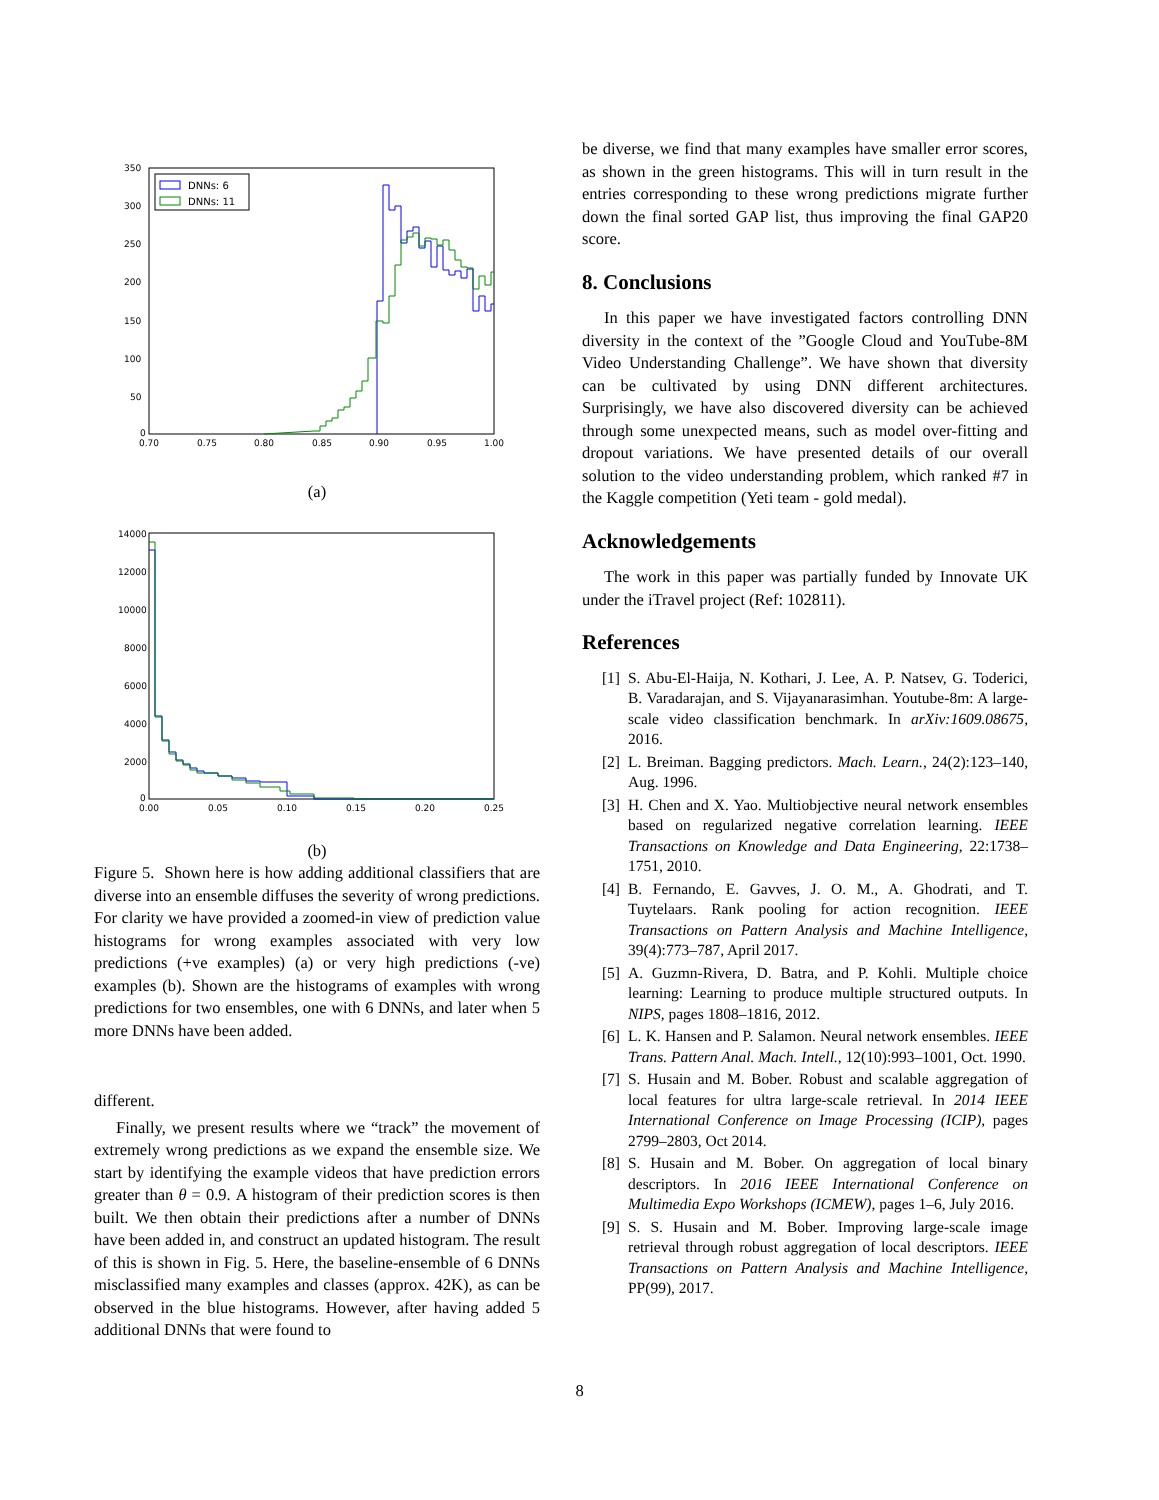350
300
250
200
150
100
50
0
0.70
0.75
0.80
0.85
0.90
0.95
1.00
DNNs: 6
DNNs: 11
(a)
14000
12000
10000
8000
6000
4000
2000
0
0.00
0.05
0.10
0.15
0.20
0.25
(b)
Figure 5. Shown here is how adding additional classifiers that are diverse into an ensemble diffuses the severity of wrong predictions. For clarity we have provided a zoomed-in view of prediction value histograms for wrong examples associated with very low predictions (+ve examples) (a) or very high predictions (-ve) examples (b). Shown are the histograms of examples with wrong predictions for two ensembles, one with 6 DNNs, and later when 5 more DNNs have been added.
different.
Finally, we present results where we “track” the movement of extremely wrong predictions as we expand the ensemble size. We start by identifying the example videos that have prediction errors greater than θ = 0.9. A histogram of their prediction scores is then built. We then obtain their predictions after a number of DNNs have been added in, and construct an updated histogram. The result of this is shown in Fig. 5. Here, the baseline-ensemble of 6 DNNs misclassified many examples and classes (approx. 42K), as can be observed in the blue histograms. However, after having added 5 additional DNNs that were found to
be diverse, we find that many examples have smaller error scores, as shown in the green histograms. This will in turn result in the entries corresponding to these wrong predictions migrate further down the final sorted GAP list, thus improving the final GAP20 score.
8. Conclusions
In this paper we have investigated factors controlling DNN diversity in the context of the ”Google Cloud and YouTube-8M Video Understanding Challenge”. We have shown that diversity can be cultivated by using DNN different architectures. Surprisingly, we have also discovered diversity can be achieved through some unexpected means, such as model over-fitting and dropout variations. We have presented details of our overall solution to the video understanding problem, which ranked #7 in the Kaggle competition (Yeti team - gold medal).
Acknowledgements
The work in this paper was partially funded by Innovate UK under the iTravel project (Ref: 102811).
References
[1] S. Abu-El-Haija, N. Kothari, J. Lee, A. P. Natsev, G. Toderici, B. Varadarajan, and S. Vijayanarasimhan. Youtube-8m: A large-scale video classification benchmark. In arXiv:1609.08675, 2016.
[2] L. Breiman. Bagging predictors. Mach. Learn., 24(2):123–140, Aug. 1996.
[3] H. Chen and X. Yao. Multiobjective neural network ensembles based on regularized negative correlation learning. IEEE Transactions on Knowledge and Data Engineering, 22:1738–1751, 2010.
[4] B. Fernando, E. Gavves, J. O. M., A. Ghodrati, and T. Tuytelaars. Rank pooling for action recognition. IEEE Transactions on Pattern Analysis and Machine Intelligence, 39(4):773–787, April 2017.
[5] A. Guzmn-Rivera, D. Batra, and P. Kohli. Multiple choice learning: Learning to produce multiple structured outputs. In NIPS, pages 1808–1816, 2012.
[6] L. K. Hansen and P. Salamon. Neural network ensembles. IEEE Trans. Pattern Anal. Mach. Intell., 12(10):993–1001, Oct. 1990.
[7] S. Husain and M. Bober. Robust and scalable aggregation of local features for ultra large-scale retrieval. In 2014 IEEE International Conference on Image Processing (ICIP), pages 2799–2803, Oct 2014.
[8] S. Husain and M. Bober. On aggregation of local binary descriptors. In 2016 IEEE International Conference on Multimedia Expo Workshops (ICMEW), pages 1–6, July 2016.
[9] S. S. Husain and M. Bober. Improving large-scale image retrieval through robust aggregation of local descriptors. IEEE Transactions on Pattern Analysis and Machine Intelligence, PP(99), 2017.
8